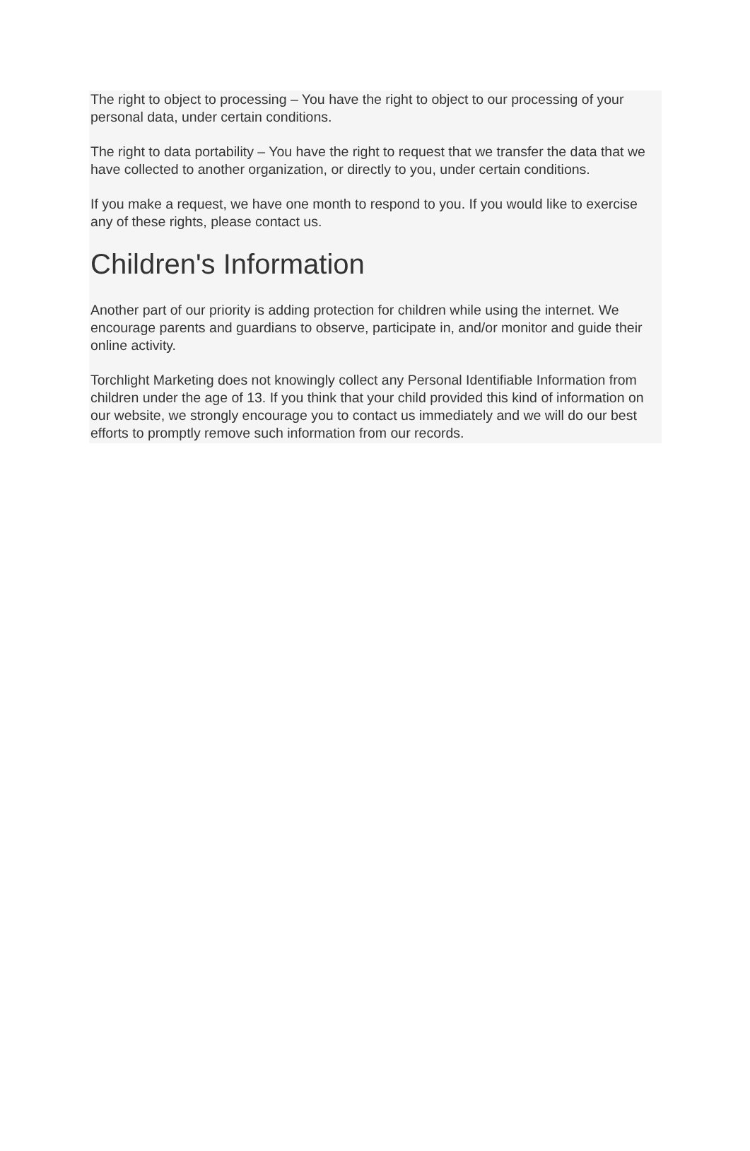The right to object to processing – You have the right to object to our processing of your personal data, under certain conditions.
The right to data portability – You have the right to request that we transfer the data that we have collected to another organization, or directly to you, under certain conditions.
If you make a request, we have one month to respond to you. If you would like to exercise any of these rights, please contact us.
Children's Information
Another part of our priority is adding protection for children while using the internet. We encourage parents and guardians to observe, participate in, and/or monitor and guide their online activity.
Torchlight Marketing does not knowingly collect any Personal Identifiable Information from children under the age of 13. If you think that your child provided this kind of information on our website, we strongly encourage you to contact us immediately and we will do our best efforts to promptly remove such information from our records.